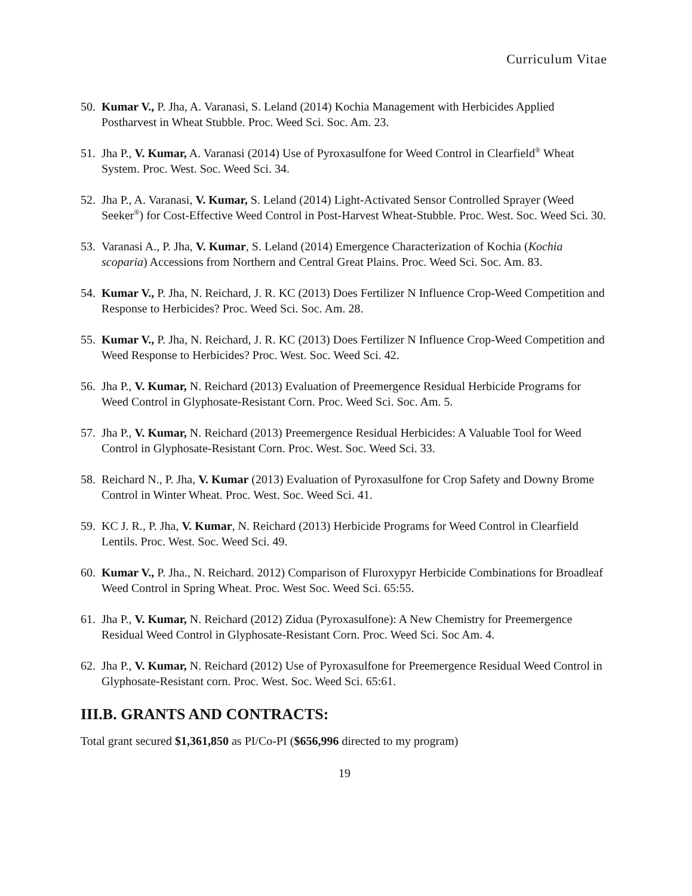Curriculum Vitae
50. Kumar V., P. Jha, A. Varanasi, S. Leland (2014) Kochia Management with Herbicides Applied Postharvest in Wheat Stubble. Proc. Weed Sci. Soc. Am. 23.
51. Jha P., V. Kumar, A. Varanasi (2014) Use of Pyroxasulfone for Weed Control in Clearfield<sup>®</sup> Wheat System. Proc. West. Soc. Weed Sci. 34.
52. Jha P., A. Varanasi, V. Kumar, S. Leland (2014) Light-Activated Sensor Controlled Sprayer (Weed Seeker<sup>®</sup>) for Cost-Effective Weed Control in Post-Harvest Wheat-Stubble. Proc. West. Soc. Weed Sci. 30.
53. Varanasi A., P. Jha, V. Kumar, S. Leland (2014) Emergence Characterization of Kochia (Kochia scoparia) Accessions from Northern and Central Great Plains. Proc. Weed Sci. Soc. Am. 83.
54. Kumar V., P. Jha, N. Reichard, J. R. KC (2013) Does Fertilizer N Influence Crop-Weed Competition and Response to Herbicides? Proc. Weed Sci. Soc. Am. 28.
55. Kumar V., P. Jha, N. Reichard, J. R. KC (2013) Does Fertilizer N Influence Crop-Weed Competition and Weed Response to Herbicides? Proc. West. Soc. Weed Sci. 42.
56. Jha P., V. Kumar, N. Reichard (2013) Evaluation of Preemergence Residual Herbicide Programs for Weed Control in Glyphosate-Resistant Corn. Proc. Weed Sci. Soc. Am. 5.
57. Jha P., V. Kumar, N. Reichard (2013) Preemergence Residual Herbicides: A Valuable Tool for Weed Control in Glyphosate-Resistant Corn. Proc. West. Soc. Weed Sci. 33.
58. Reichard N., P. Jha, V. Kumar (2013) Evaluation of Pyroxasulfone for Crop Safety and Downy Brome Control in Winter Wheat. Proc. West. Soc. Weed Sci. 41.
59. KC J. R., P. Jha, V. Kumar, N. Reichard (2013) Herbicide Programs for Weed Control in Clearfield Lentils. Proc. West. Soc. Weed Sci. 49.
60. Kumar V., P. Jha., N. Reichard. 2012) Comparison of Fluroxypyr Herbicide Combinations for Broadleaf Weed Control in Spring Wheat. Proc. West Soc. Weed Sci. 65:55.
61. Jha P., V. Kumar, N. Reichard (2012) Zidua (Pyroxasulfone): A New Chemistry for Preemergence Residual Weed Control in Glyphosate-Resistant Corn. Proc. Weed Sci. Soc Am. 4.
62. Jha P., V. Kumar, N. Reichard (2012) Use of Pyroxasulfone for Preemergence Residual Weed Control in Glyphosate-Resistant corn. Proc. West. Soc. Weed Sci. 65:61.
III.B. GRANTS AND CONTRACTS:
Total grant secured $1,361,850 as PI/Co-PI ($656,996 directed to my program)
19